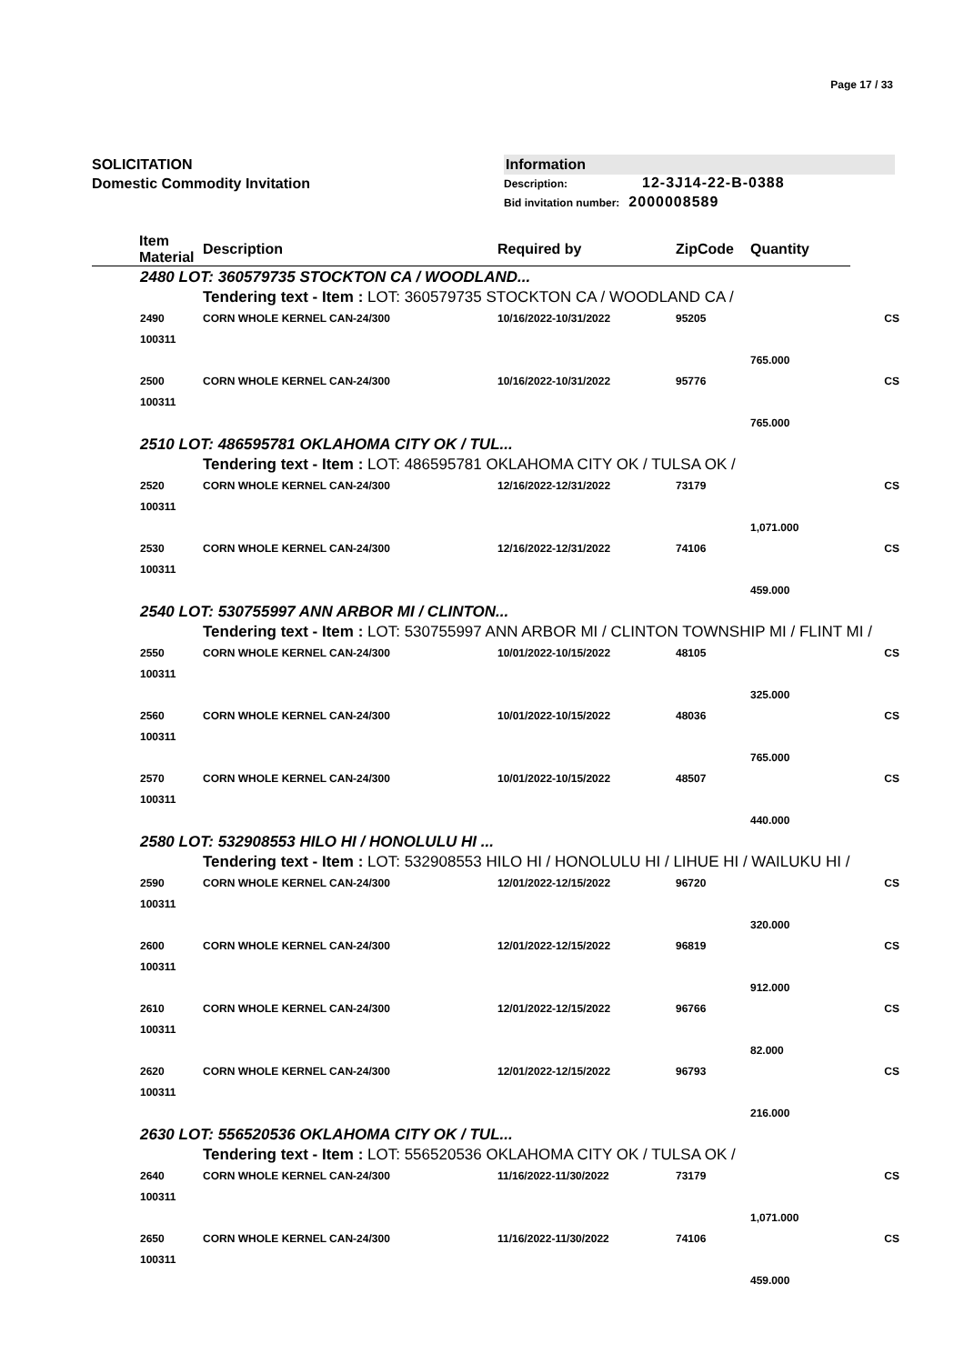Page 17 / 33
SOLICITATION
Domestic Commodity Invitation
Information
Description: 12-3J14-22-B-0388
Bid invitation number: 2000008589
| Item Material | | Description | Required by | ZipCode | Quantity | |
| --- | --- | --- | --- | --- | --- | --- |
| 2480 LOT: 360579735 STOCKTON CA / WOODLAND... | | | | | | |
| | | Tendering text - Item : LOT: 360579735 STOCKTON CA / WOODLAND CA / | | | | |
| | 2490 100311 | CORN WHOLE KERNEL CAN-24/300 | 10/16/2022-10/31/2022 | 95205 | | CS |
| | | | | | 765.000 | |
| | 2500 100311 | CORN WHOLE KERNEL CAN-24/300 | 10/16/2022-10/31/2022 | 95776 | | CS |
| | | | | | 765.000 | |
| 2510 LOT: 486595781 OKLAHOMA CITY OK / TUL... | | | | | | |
| | | Tendering text - Item : LOT: 486595781 OKLAHOMA CITY OK / TULSA OK / | | | | |
| | 2520 100311 | CORN WHOLE KERNEL CAN-24/300 | 12/16/2022-12/31/2022 | 73179 | | CS |
| | | | | | 1,071.000 | |
| | 2530 100311 | CORN WHOLE KERNEL CAN-24/300 | 12/16/2022-12/31/2022 | 74106 | | CS |
| | | | | | 459.000 | |
| 2540 LOT: 530755997 ANN ARBOR MI / CLINTON... | | | | | | |
| | | Tendering text - Item : LOT: 530755997 ANN ARBOR MI / CLINTON TOWNSHIP MI / FLINT MI / | | | | |
| | 2550 100311 | CORN WHOLE KERNEL CAN-24/300 | 10/01/2022-10/15/2022 | 48105 | | CS |
| | | | | | 325.000 | |
| | 2560 100311 | CORN WHOLE KERNEL CAN-24/300 | 10/01/2022-10/15/2022 | 48036 | | CS |
| | | | | | 765.000 | |
| | 2570 100311 | CORN WHOLE KERNEL CAN-24/300 | 10/01/2022-10/15/2022 | 48507 | | CS |
| | | | | | 440.000 | |
| 2580 LOT: 532908553 HILO HI / HONOLULU HI ... | | | | | | |
| | | Tendering text - Item : LOT: 532908553 HILO HI / HONOLULU HI / LIHUE HI / WAILUKU HI / | | | | |
| | 2590 100311 | CORN WHOLE KERNEL CAN-24/300 | 12/01/2022-12/15/2022 | 96720 | | CS |
| | | | | | 320.000 | |
| | 2600 100311 | CORN WHOLE KERNEL CAN-24/300 | 12/01/2022-12/15/2022 | 96819 | | CS |
| | | | | | 912.000 | |
| | 2610 100311 | CORN WHOLE KERNEL CAN-24/300 | 12/01/2022-12/15/2022 | 96766 | | CS |
| | | | | | 82.000 | |
| | 2620 100311 | CORN WHOLE KERNEL CAN-24/300 | 12/01/2022-12/15/2022 | 96793 | | CS |
| | | | | | 216.000 | |
| 2630 LOT: 556520536 OKLAHOMA CITY OK / TUL... | | | | | | |
| | | Tendering text - Item : LOT: 556520536 OKLAHOMA CITY OK / TULSA OK / | | | | |
| | 2640 100311 | CORN WHOLE KERNEL CAN-24/300 | 11/16/2022-11/30/2022 | 73179 | | CS |
| | | | | | 1,071.000 | |
| | 2650 100311 | CORN WHOLE KERNEL CAN-24/300 | 11/16/2022-11/30/2022 | 74106 | | CS |
| | | | | | 459.000 | |